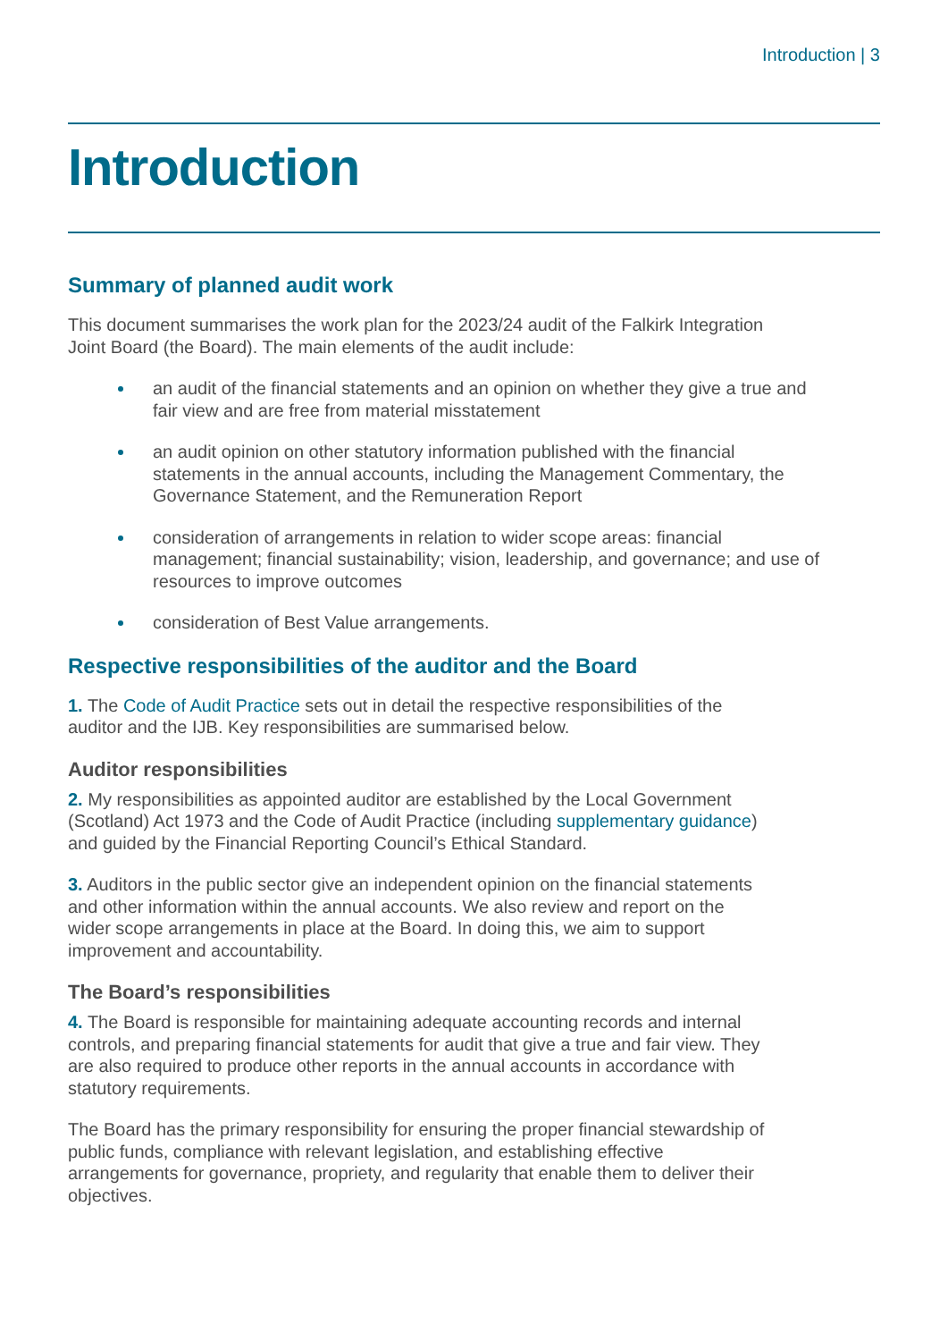Introduction | 3
Introduction
Summary of planned audit work
This document summarises the work plan for the 2023/24 audit of the Falkirk Integration Joint Board (the Board). The main elements of the audit include:
an audit of the financial statements and an opinion on whether they give a true and fair view and are free from material misstatement
an audit opinion on other statutory information published with the financial statements in the annual accounts, including the Management Commentary, the Governance Statement, and the Remuneration Report
consideration of arrangements in relation to wider scope areas: financial management; financial sustainability; vision, leadership, and governance; and use of resources to improve outcomes
consideration of Best Value arrangements.
Respective responsibilities of the auditor and the Board
1. The Code of Audit Practice sets out in detail the respective responsibilities of the auditor and the IJB. Key responsibilities are summarised below.
Auditor responsibilities
2. My responsibilities as appointed auditor are established by the Local Government (Scotland) Act 1973 and the Code of Audit Practice (including supplementary guidance) and guided by the Financial Reporting Council’s Ethical Standard.
3. Auditors in the public sector give an independent opinion on the financial statements and other information within the annual accounts. We also review and report on the wider scope arrangements in place at the Board. In doing this, we aim to support improvement and accountability.
The Board’s responsibilities
4. The Board is responsible for maintaining adequate accounting records and internal controls, and preparing financial statements for audit that give a true and fair view. They are also required to produce other reports in the annual accounts in accordance with statutory requirements.
The Board has the primary responsibility for ensuring the proper financial stewardship of public funds, compliance with relevant legislation, and establishing effective arrangements for governance, propriety, and regularity that enable them to deliver their objectives.